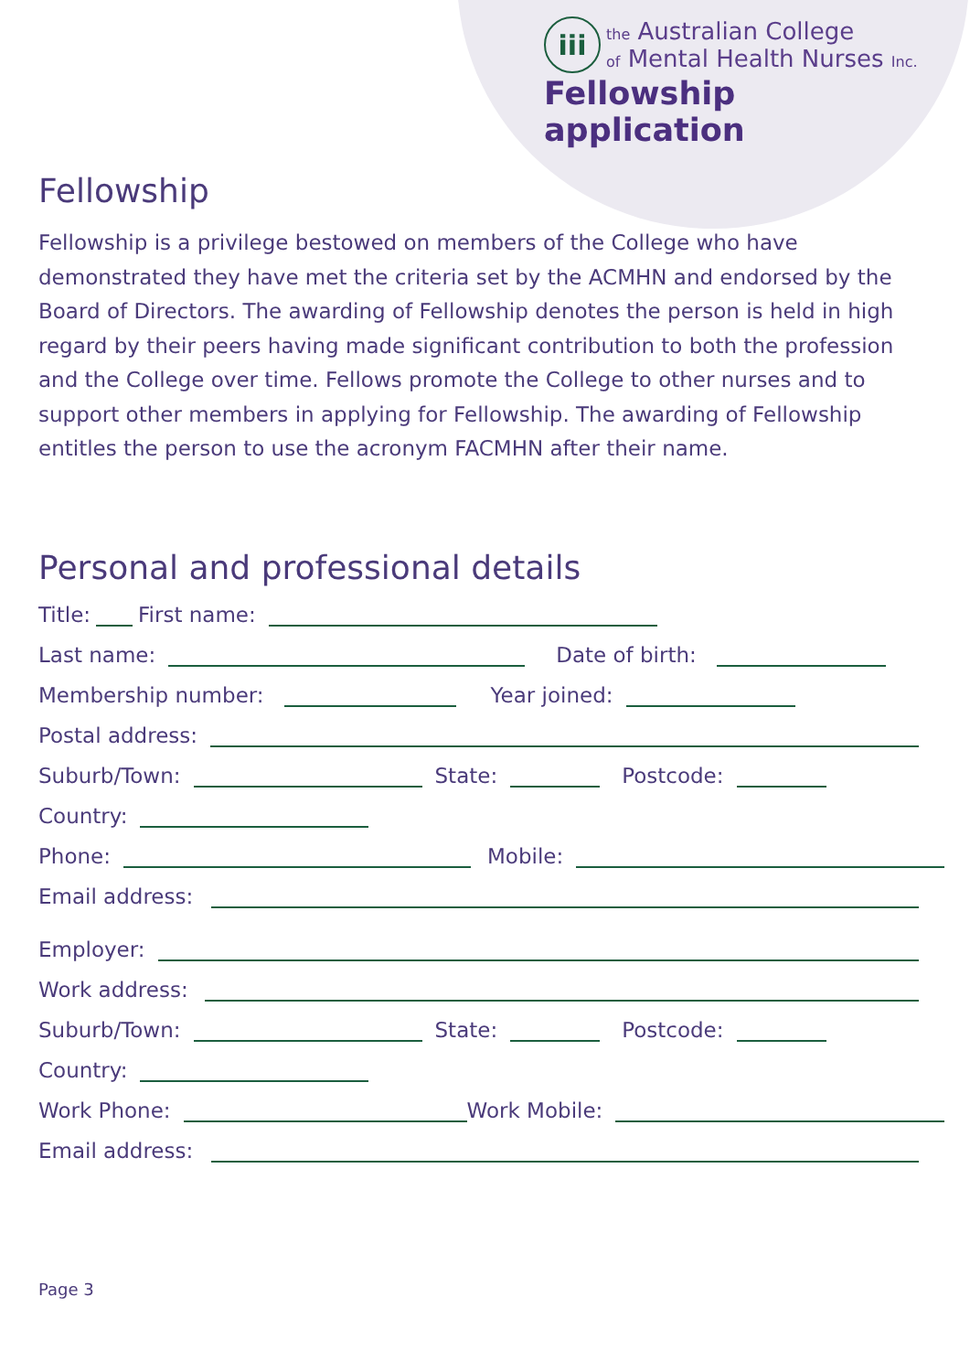iii
the Australian College
of Mental Health Nurses Inc.
Fellowship application
Fellowship
Fellowship is a privilege bestowed on members of the College who have demonstrated they have met the criteria set by the ACMHN and endorsed by the Board of Directors. The awarding of Fellowship denotes the person is held in high regard by their peers having made significant contribution to both the profession and the College over time. Fellows promote the College to other nurses and to support other members in applying for Fellowship. The awarding of Fellowship entitles the person to use the acronym FACMHN after their name.
Personal and professional details
Title: First name:
Last name: Date of birth:
Membership number: Year joined:
Postal address:
Suburb/Town: State: Postcode:
Country:
Phone: Mobile:
Email address:
Employer:
Work address:
Suburb/Town: State: Postcode:
Country:
Work Phone: Work Mobile:
Email address:
Page 3